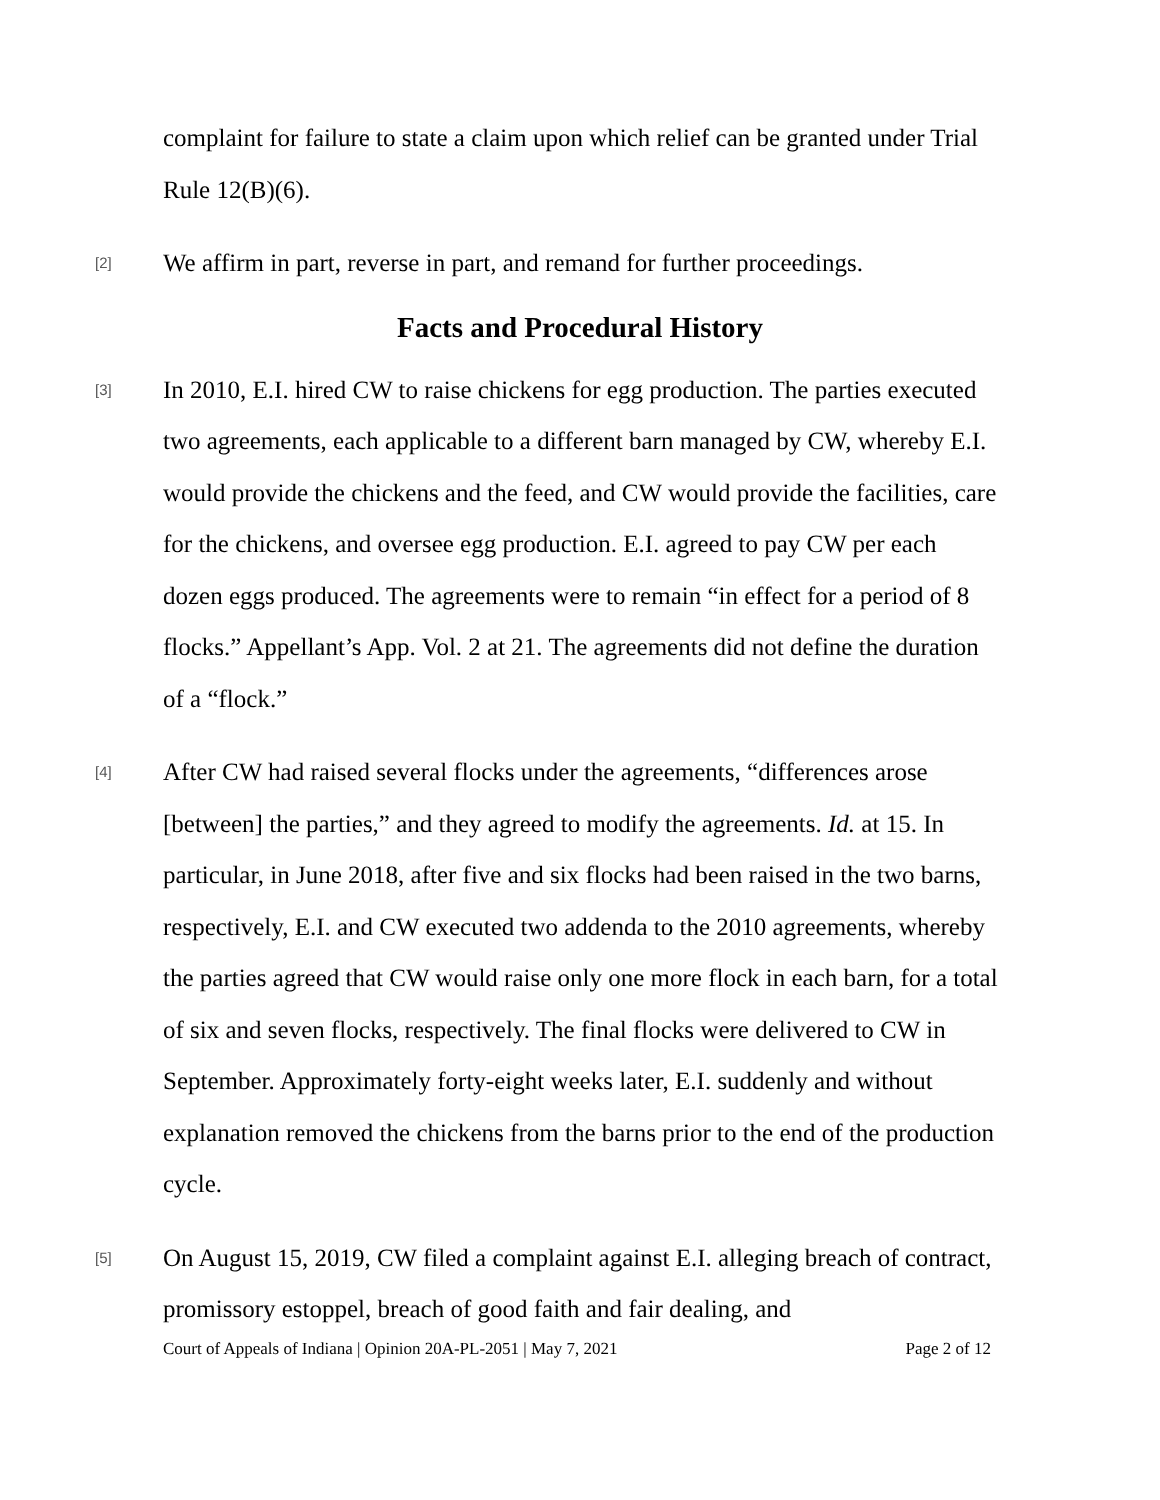complaint for failure to state a claim upon which relief can be granted under Trial Rule 12(B)(6).
[2]
We affirm in part, reverse in part, and remand for further proceedings.
Facts and Procedural History
[3]
In 2010, E.I. hired CW to raise chickens for egg production. The parties executed two agreements, each applicable to a different barn managed by CW, whereby E.I. would provide the chickens and the feed, and CW would provide the facilities, care for the chickens, and oversee egg production. E.I. agreed to pay CW per each dozen eggs produced. The agreements were to remain “in effect for a period of 8 flocks.” Appellant’s App. Vol. 2 at 21. The agreements did not define the duration of a “flock.”
[4]
After CW had raised several flocks under the agreements, “differences arose [between] the parties,” and they agreed to modify the agreements. Id. at 15. In particular, in June 2018, after five and six flocks had been raised in the two barns, respectively, E.I. and CW executed two addenda to the 2010 agreements, whereby the parties agreed that CW would raise only one more flock in each barn, for a total of six and seven flocks, respectively. The final flocks were delivered to CW in September. Approximately forty-eight weeks later, E.I. suddenly and without explanation removed the chickens from the barns prior to the end of the production cycle.
[5]
On August 15, 2019, CW filed a complaint against E.I. alleging breach of contract, promissory estoppel, breach of good faith and fair dealing, and
Court of Appeals of Indiana | Opinion 20A-PL-2051 | May 7, 2021 Page 2 of 12